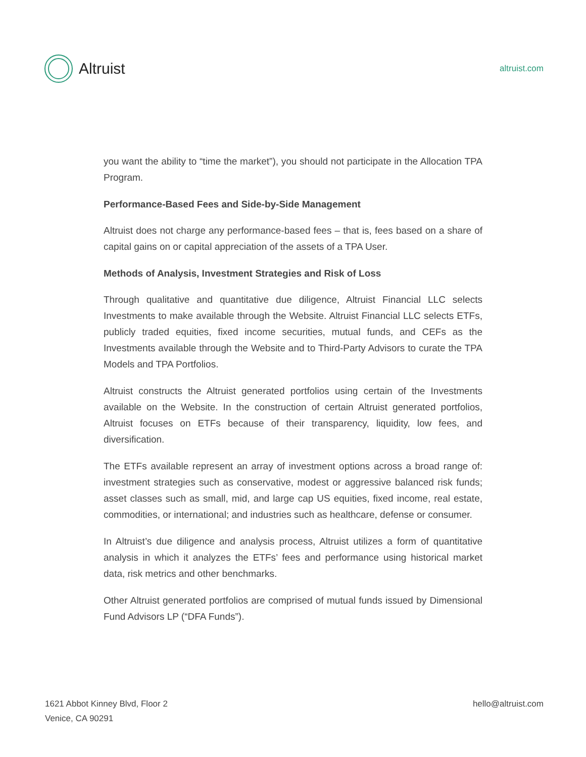Altruist
altruist.com
you want the ability to “time the market”), you should not participate in the Allocation TPA Program.
Performance-Based Fees and Side-by-Side Management
Altruist does not charge any performance-based fees – that is, fees based on a share of capital gains on or capital appreciation of the assets of a TPA User.
Methods of Analysis, Investment Strategies and Risk of Loss
Through qualitative and quantitative due diligence, Altruist Financial LLC selects Investments to make available through the Website. Altruist Financial LLC selects ETFs, publicly traded equities, fixed income securities, mutual funds, and CEFs as the Investments available through the Website and to Third-Party Advisors to curate the TPA Models and TPA Portfolios.
Altruist constructs the Altruist generated portfolios using certain of the Investments available on the Website. In the construction of certain Altruist generated portfolios, Altruist focuses on ETFs because of their transparency, liquidity, low fees, and diversification.
The ETFs available represent an array of investment options across a broad range of: investment strategies such as conservative, modest or aggressive balanced risk funds; asset classes such as small, mid, and large cap US equities, fixed income, real estate, commodities, or international; and industries such as healthcare, defense or consumer.
In Altruist’s due diligence and analysis process, Altruist utilizes a form of quantitative analysis in which it analyzes the ETFs’ fees and performance using historical market data, risk metrics and other benchmarks.
Other Altruist generated portfolios are comprised of mutual funds issued by Dimensional Fund Advisors LP (“DFA Funds”).
1621 Abbot Kinney Blvd, Floor 2
Venice, CA 90291
hello@altruist.com